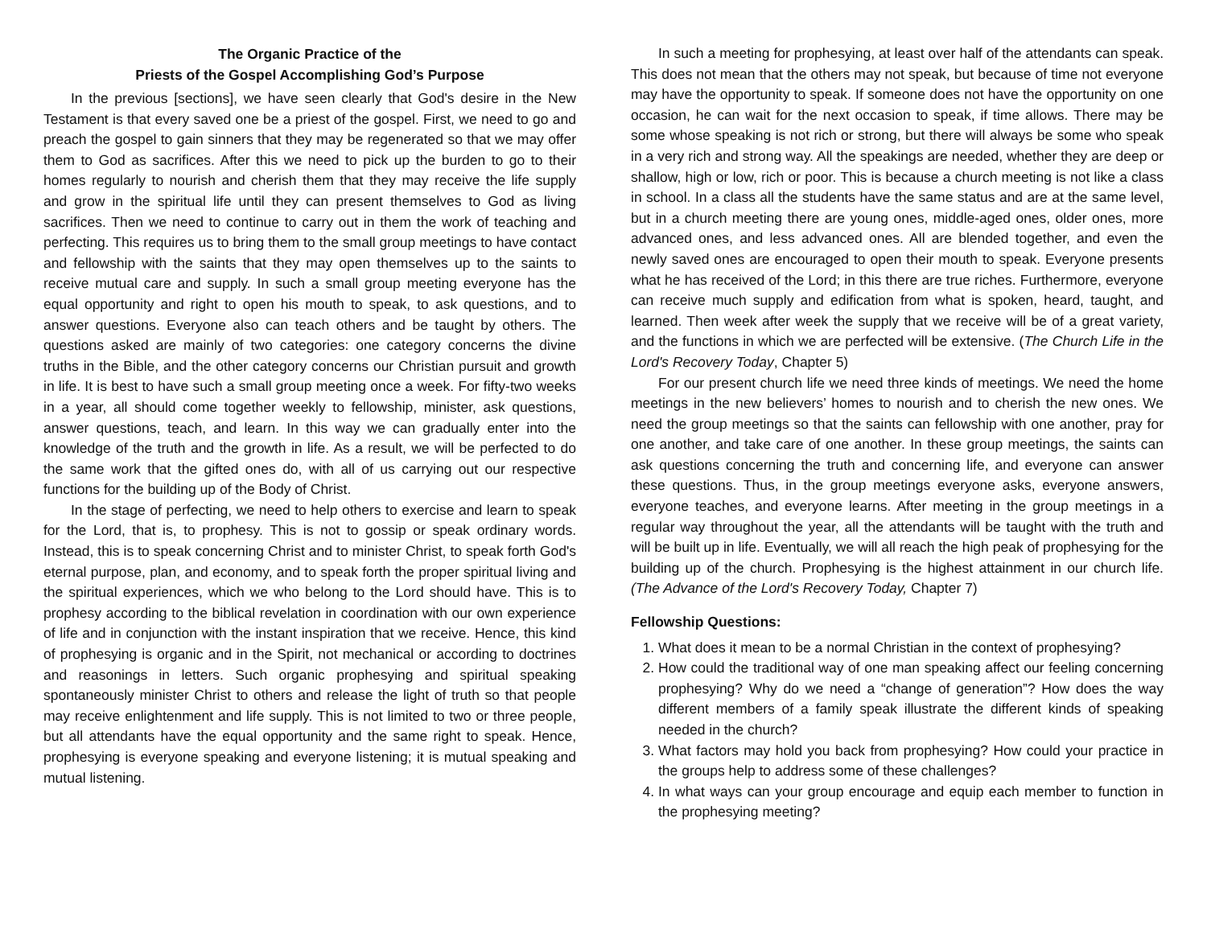The Organic Practice of the
Priests of the Gospel Accomplishing God’s Purpose
In the previous [sections], we have seen clearly that God's desire in the New Testament is that every saved one be a priest of the gospel. First, we need to go and preach the gospel to gain sinners that they may be regenerated so that we may offer them to God as sacrifices. After this we need to pick up the burden to go to their homes regularly to nourish and cherish them that they may receive the life supply and grow in the spiritual life until they can present themselves to God as living sacrifices. Then we need to continue to carry out in them the work of teaching and perfecting. This requires us to bring them to the small group meetings to have contact and fellowship with the saints that they may open themselves up to the saints to receive mutual care and supply. In such a small group meeting everyone has the equal opportunity and right to open his mouth to speak, to ask questions, and to answer questions. Everyone also can teach others and be taught by others. The questions asked are mainly of two categories: one category concerns the divine truths in the Bible, and the other category concerns our Christian pursuit and growth in life. It is best to have such a small group meeting once a week. For fifty-two weeks in a year, all should come together weekly to fellowship, minister, ask questions, answer questions, teach, and learn. In this way we can gradually enter into the knowledge of the truth and the growth in life. As a result, we will be perfected to do the same work that the gifted ones do, with all of us carrying out our respective functions for the building up of the Body of Christ.
In the stage of perfecting, we need to help others to exercise and learn to speak for the Lord, that is, to prophesy. This is not to gossip or speak ordinary words. Instead, this is to speak concerning Christ and to minister Christ, to speak forth God's eternal purpose, plan, and economy, and to speak forth the proper spiritual living and the spiritual experiences, which we who belong to the Lord should have. This is to prophesy according to the biblical revelation in coordination with our own experience of life and in conjunction with the instant inspiration that we receive. Hence, this kind of prophesying is organic and in the Spirit, not mechanical or according to doctrines and reasonings in letters. Such organic prophesying and spiritual speaking spontaneously minister Christ to others and release the light of truth so that people may receive enlightenment and life supply. This is not limited to two or three people, but all attendants have the equal opportunity and the same right to speak. Hence, prophesying is everyone speaking and everyone listening; it is mutual speaking and mutual listening.
In such a meeting for prophesying, at least over half of the attendants can speak. This does not mean that the others may not speak, but because of time not everyone may have the opportunity to speak. If someone does not have the opportunity on one occasion, he can wait for the next occasion to speak, if time allows. There may be some whose speaking is not rich or strong, but there will always be some who speak in a very rich and strong way. All the speakings are needed, whether they are deep or shallow, high or low, rich or poor. This is because a church meeting is not like a class in school. In a class all the students have the same status and are at the same level, but in a church meeting there are young ones, middle-aged ones, older ones, more advanced ones, and less advanced ones. All are blended together, and even the newly saved ones are encouraged to open their mouth to speak. Everyone presents what he has received of the Lord; in this there are true riches. Furthermore, everyone can receive much supply and edification from what is spoken, heard, taught, and learned. Then week after week the supply that we receive will be of a great variety, and the functions in which we are perfected will be extensive. (The Church Life in the Lord's Recovery Today, Chapter 5)
For our present church life we need three kinds of meetings. We need the home meetings in the new believers’ homes to nourish and to cherish the new ones. We need the group meetings so that the saints can fellowship with one another, pray for one another, and take care of one another. In these group meetings, the saints can ask questions concerning the truth and concerning life, and everyone can answer these questions. Thus, in the group meetings everyone asks, everyone answers, everyone teaches, and everyone learns. After meeting in the group meetings in a regular way throughout the year, all the attendants will be taught with the truth and will be built up in life. Eventually, we will all reach the high peak of prophesying for the building up of the church. Prophesying is the highest attainment in our church life. (The Advance of the Lord's Recovery Today, Chapter 7)
Fellowship Questions:
1. What does it mean to be a normal Christian in the context of prophesying?
2. How could the traditional way of one man speaking affect our feeling concerning prophesying? Why do we need a “change of generation”? How does the way different members of a family speak illustrate the different kinds of speaking needed in the church?
3. What factors may hold you back from prophesying? How could your practice in the groups help to address some of these challenges?
4. In what ways can your group encourage and equip each member to function in the prophesying meeting?